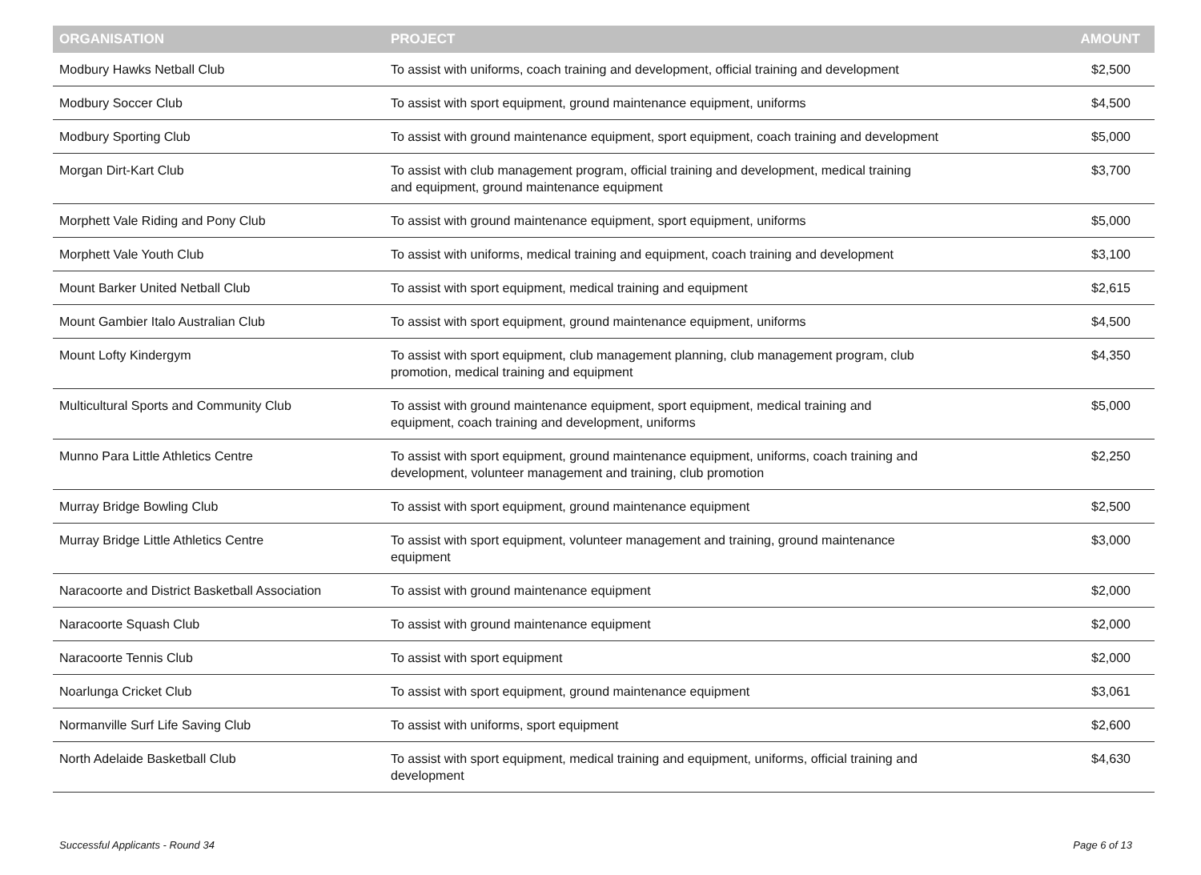| ORGANISATION | PROJECT | AMOUNT |
| --- | --- | --- |
| Modbury Hawks Netball Club | To assist with uniforms, coach training and development, official training and development | $2,500 |
| Modbury Soccer Club | To assist with sport equipment, ground maintenance equipment, uniforms | $4,500 |
| Modbury Sporting Club | To assist with ground maintenance equipment, sport equipment, coach training and development | $5,000 |
| Morgan Dirt-Kart Club | To assist with club management program, official training and development, medical training and equipment, ground maintenance equipment | $3,700 |
| Morphett Vale Riding and Pony Club | To assist with ground maintenance equipment, sport equipment, uniforms | $5,000 |
| Morphett Vale Youth Club | To assist with uniforms, medical training and equipment, coach training and development | $3,100 |
| Mount Barker United Netball Club | To assist with sport equipment, medical training and equipment | $2,615 |
| Mount Gambier Italo Australian Club | To assist with sport equipment, ground maintenance equipment, uniforms | $4,500 |
| Mount Lofty Kindergym | To assist with sport equipment, club management planning, club management program, club promotion, medical training and equipment | $4,350 |
| Multicultural Sports and Community Club | To assist with ground maintenance equipment, sport equipment, medical training and equipment, coach training and development, uniforms | $5,000 |
| Munno Para Little Athletics Centre | To assist with sport equipment, ground maintenance equipment, uniforms, coach training and development, volunteer management and training, club promotion | $2,250 |
| Murray Bridge Bowling Club | To assist with sport equipment, ground maintenance equipment | $2,500 |
| Murray Bridge Little Athletics Centre | To assist with sport equipment, volunteer management and training, ground maintenance equipment | $3,000 |
| Naracoorte and District Basketball Association | To assist with ground maintenance equipment | $2,000 |
| Naracoorte Squash Club | To assist with ground maintenance equipment | $2,000 |
| Naracoorte Tennis Club | To assist with sport equipment | $2,000 |
| Noarlunga Cricket Club | To assist with sport equipment, ground maintenance equipment | $3,061 |
| Normanville Surf Life Saving Club | To assist with uniforms, sport equipment | $2,600 |
| North Adelaide Basketball Club | To assist with sport equipment, medical training and equipment, uniforms, official training and development | $4,630 |
Successful Applicants - Round 34 Page 6 of 13